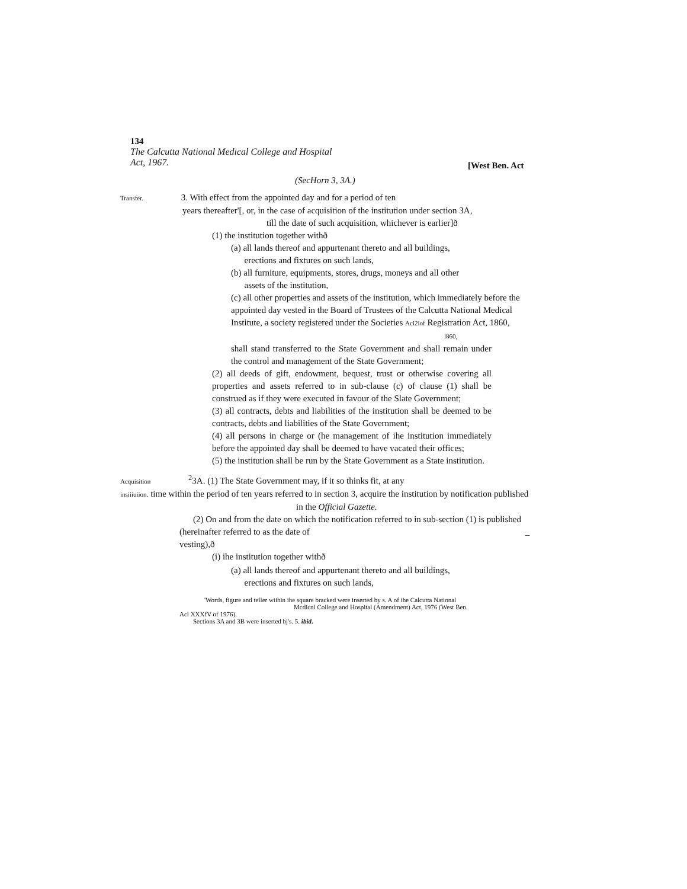134
The Calcutta National Medical College and Hospital Act, 1967.
[West Ben. Act
(SecHorn 3, 3A.)
Transfer. 3. With effect from the appointed day and for a period of ten
years thereafter'[, or, in the case of acquisition of the institution under section 3A,
till the date of such acquisition, whichever is earlier]ð
(1) the institution together withð
(a) all lands thereof and appurtenant thereto and all buildings,
erections and fixtures on such lands,
(b) all furniture, equipments, stores, drugs, moneys and all other
assets of the institution,
(c) all other properties and assets of the institution, which immediately before the appointed day vested in the Board of Trustees of the Calcutta National Medical Institute, a society registered under the Societies Aci2iof Registration Act, 1860, l860,
shall stand transferred to the State Government and shall remain under the control and management of the State Government;
(2) all deeds of gift, endowment, bequest, trust or otherwise covering all properties and assets referred to in sub-clause (c) of clause (1) shall be construed as if they were executed in favour of the Slate Government;
(3) all contracts, debts and liabilities of the institution shall be deemed to be contracts, debts and liabilities of the State Government;
(4) all persons in charge or (he management of ihe institution immediately before the appointed day shall be deemed to have vacated their offices;
(5) the institution shall be run by the State Government as a State institution.
Acquisition <sup>2</sup>3A. (1) The State Government may, if it so thinks fit, at any
insiiiuiion. time within the period of ten years referred to in section 3, acquire the institution by notification published
in the Official Gazette.
(2) On and from the date on which the notification referred to in sub-section (1) is published
(hereinafter referred to as the date of _
vesting),ð
(i) ihe institution together withð
(a) all lands thereof and appurtenant thereto and all buildings,
erections and fixtures on such lands,
'Words, figure and teller wiihin ihe square bracked were inserted by s. A of ihe Calcutta National
Mcdicnl College and Hospital (Amendment) Act, 1976 (West Ben.
Acl XXXfV of 1976).
Sections 3A and 3B were inserted bj's. 5. ibid.